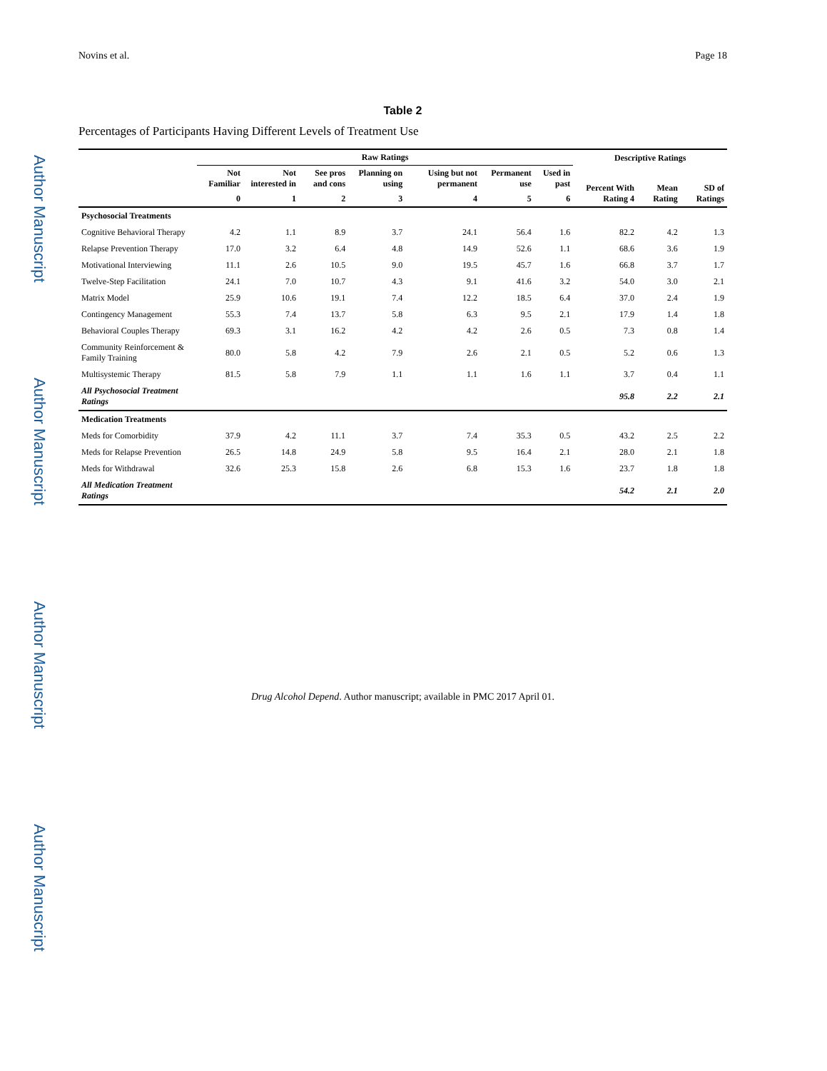Author Manuscript
Author Manuscript
Author Manuscript
Author Manuscript
Novins et al. Page 18
Table 2
Percentages of Participants Having Different Levels of Treatment Use
| | Raw Ratings | | | | | | | Descriptive Ratings | | |
| --- | --- | --- | --- | --- | --- | --- | --- | --- | --- | --- |
| | Not Familiar | Not interested in | See pros and cons | Planning on using | Using but not permanent | Permanent use | Used in past | Percent With Rating 4 | Mean Rating | SD of Ratings |
| | 0 | 1 | 2 | 3 | 4 | 5 | 6 | | | |
| Psychosocial Treatments | | | | | | | | | | |
| Cognitive Behavioral Therapy | 4.2 | 1.1 | 8.9 | 3.7 | 24.1 | 56.4 | 1.6 | 82.2 | 4.2 | 1.3 |
| Relapse Prevention Therapy | 17.0 | 3.2 | 6.4 | 4.8 | 14.9 | 52.6 | 1.1 | 68.6 | 3.6 | 1.9 |
| Motivational Interviewing | 11.1 | 2.6 | 10.5 | 9.0 | 19.5 | 45.7 | 1.6 | 66.8 | 3.7 | 1.7 |
| Twelve-Step Facilitation | 24.1 | 7.0 | 10.7 | 4.3 | 9.1 | 41.6 | 3.2 | 54.0 | 3.0 | 2.1 |
| Matrix Model | 25.9 | 10.6 | 19.1 | 7.4 | 12.2 | 18.5 | 6.4 | 37.0 | 2.4 | 1.9 |
| Contingency Management | 55.3 | 7.4 | 13.7 | 5.8 | 6.3 | 9.5 | 2.1 | 17.9 | 1.4 | 1.8 |
| Behavioral Couples Therapy | 69.3 | 3.1 | 16.2 | 4.2 | 4.2 | 2.6 | 0.5 | 7.3 | 0.8 | 1.4 |
| Community Reinforcement & Family Training | 80.0 | 5.8 | 4.2 | 7.9 | 2.6 | 2.1 | 0.5 | 5.2 | 0.6 | 1.3 |
| Multisystemic Therapy | 81.5 | 5.8 | 7.9 | 1.1 | 1.1 | 1.6 | 1.1 | 3.7 | 0.4 | 1.1 |
| All Psychosocial Treatment Ratings | | | | | | | | 95.8 | 2.2 | 2.1 |
| Medication Treatments | | | | | | | | | | |
| Meds for Comorbidity | 37.9 | 4.2 | 11.1 | 3.7 | 7.4 | 35.3 | 0.5 | 43.2 | 2.5 | 2.2 |
| Meds for Relapse Prevention | 26.5 | 14.8 | 24.9 | 5.8 | 9.5 | 16.4 | 2.1 | 28.0 | 2.1 | 1.8 |
| Meds for Withdrawal | 32.6 | 25.3 | 15.8 | 2.6 | 6.8 | 15.3 | 1.6 | 23.7 | 1.8 | 1.8 |
| All Medication Treatment Ratings | | | | | | | | 54.2 | 2.1 | 2.0 |
Drug Alcohol Depend. Author manuscript; available in PMC 2017 April 01.